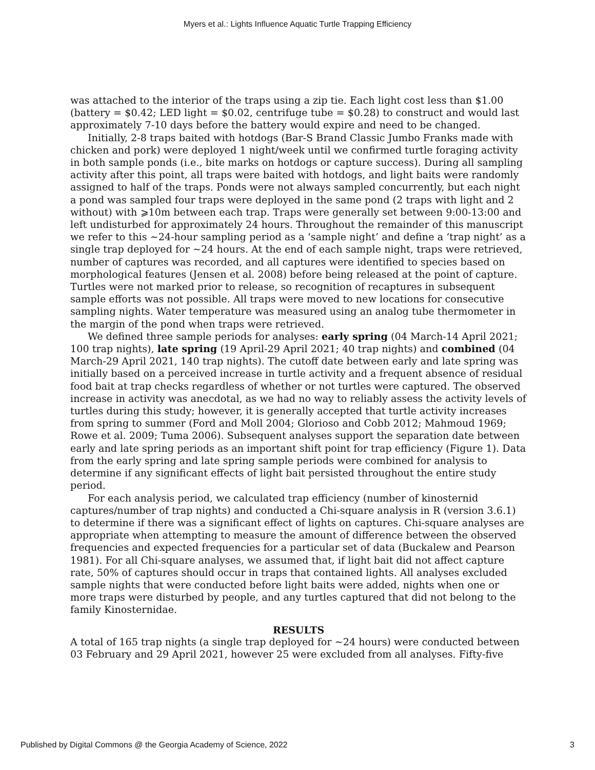Myers et al.: Lights Influence Aquatic Turtle Trapping Efficiency
was attached to the interior of the traps using a zip tie. Each light cost less than $1.00 (battery = $0.42; LED light = $0.02, centrifuge tube = $0.28) to construct and would last approximately 7-10 days before the battery would expire and need to be changed.
Initially, 2-8 traps baited with hotdogs (Bar-S Brand Classic Jumbo Franks made with chicken and pork) were deployed 1 night/week until we confirmed turtle foraging activity in both sample ponds (i.e., bite marks on hotdogs or capture success). During all sampling activity after this point, all traps were baited with hotdogs, and light baits were randomly assigned to half of the traps. Ponds were not always sampled concurrently, but each night a pond was sampled four traps were deployed in the same pond (2 traps with light and 2 without) with ⩾10m between each trap. Traps were generally set between 9:00-13:00 and left undisturbed for approximately 24 hours. Throughout the remainder of this manuscript we refer to this ~24-hour sampling period as a ‘sample night’ and define a ‘trap night’ as a single trap deployed for ~24 hours. At the end of each sample night, traps were retrieved, number of captures was recorded, and all captures were identified to species based on morphological features (Jensen et al. 2008) before being released at the point of capture. Turtles were not marked prior to release, so recognition of recaptures in subsequent sample efforts was not possible. All traps were moved to new locations for consecutive sampling nights. Water temperature was measured using an analog tube thermometer in the margin of the pond when traps were retrieved.
We defined three sample periods for analyses: early spring (04 March-14 April 2021; 100 trap nights), late spring (19 April-29 April 2021; 40 trap nights) and combined (04 March-29 April 2021, 140 trap nights). The cutoff date between early and late spring was initially based on a perceived increase in turtle activity and a frequent absence of residual food bait at trap checks regardless of whether or not turtles were captured. The observed increase in activity was anecdotal, as we had no way to reliably assess the activity levels of turtles during this study; however, it is generally accepted that turtle activity increases from spring to summer (Ford and Moll 2004; Glorioso and Cobb 2012; Mahmoud 1969; Rowe et al. 2009; Tuma 2006). Subsequent analyses support the separation date between early and late spring periods as an important shift point for trap efficiency (Figure 1). Data from the early spring and late spring sample periods were combined for analysis to determine if any significant effects of light bait persisted throughout the entire study period.
For each analysis period, we calculated trap efficiency (number of kinosternid captures/number of trap nights) and conducted a Chi-square analysis in R (version 3.6.1) to determine if there was a significant effect of lights on captures. Chi-square analyses are appropriate when attempting to measure the amount of difference between the observed frequencies and expected frequencies for a particular set of data (Buckalew and Pearson 1981). For all Chi-square analyses, we assumed that, if light bait did not affect capture rate, 50% of captures should occur in traps that contained lights. All analyses excluded sample nights that were conducted before light baits were added, nights when one or more traps were disturbed by people, and any turtles captured that did not belong to the family Kinosternidae.
RESULTS
A total of 165 trap nights (a single trap deployed for ~24 hours) were conducted between 03 February and 29 April 2021, however 25 were excluded from all analyses. Fifty-five
Published by Digital Commons @ the Georgia Academy of Science, 2022 3